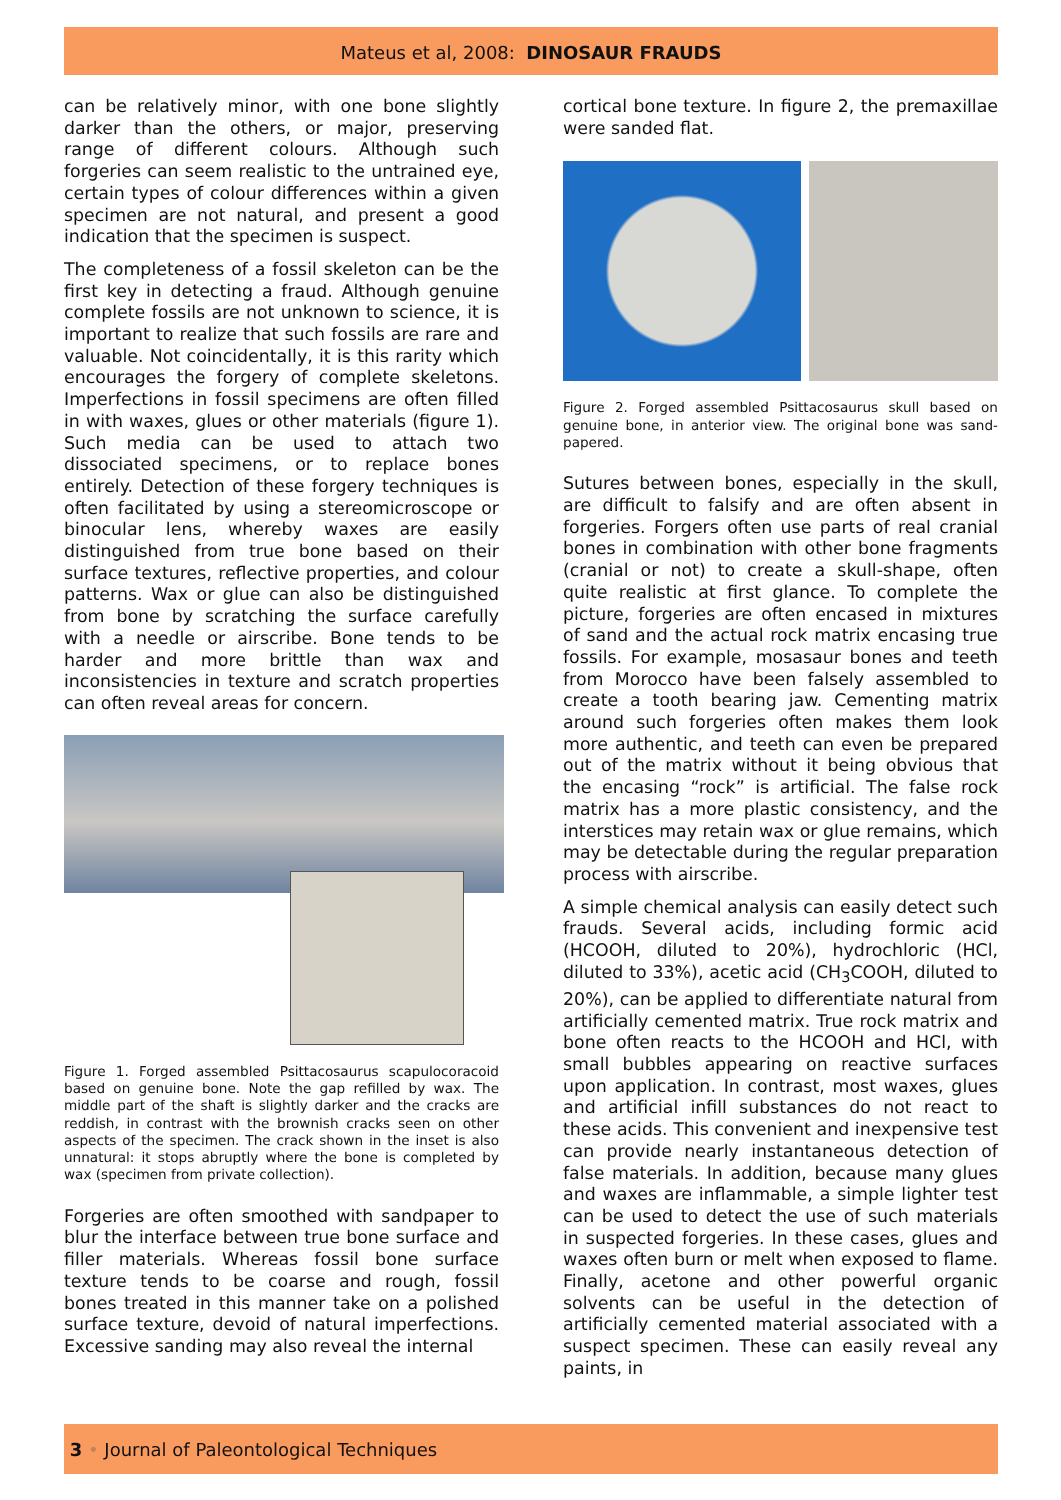Mateus et al, 2008: DINOSAUR FRAUDS
can be relatively minor, with one bone slightly darker than the others, or major, preserving range of different colours. Although such forgeries can seem realistic to the untrained eye, certain types of colour differences within a given specimen are not natural, and present a good indication that the specimen is suspect.
The completeness of a fossil skeleton can be the first key in detecting a fraud. Although genuine complete fossils are not unknown to science, it is important to realize that such fossils are rare and valuable. Not coincidentally, it is this rarity which encourages the forgery of complete skeletons. Imperfections in fossil specimens are often filled in with waxes, glues or other materials (figure 1). Such media can be used to attach two dissociated specimens, or to replace bones entirely. Detection of these forgery techniques is often facilitated by using a stereomicroscope or binocular lens, whereby waxes are easily distinguished from true bone based on their surface textures, reflective properties, and colour patterns. Wax or glue can also be distinguished from bone by scratching the surface carefully with a needle or airscribe. Bone tends to be harder and more brittle than wax and inconsistencies in texture and scratch properties can often reveal areas for concern.
Figure 1. Forged assembled Psittacosaurus scapulocoracoid based on genuine bone. Note the gap refilled by wax. The middle part of the shaft is slightly darker and the cracks are reddish, in contrast with the brownish cracks seen on other aspects of the specimen. The crack shown in the inset is also unnatural: it stops abruptly where the bone is completed by wax (specimen from private collection).
Forgeries are often smoothed with sandpaper to blur the interface between true bone surface and filler materials. Whereas fossil bone surface texture tends to be coarse and rough, fossil bones treated in this manner take on a polished surface texture, devoid of natural imperfections. Excessive sanding may also reveal the internal
cortical bone texture. In figure 2, the premaxillae were sanded flat.
Figure 2. Forged assembled Psittacosaurus skull based on genuine bone, in anterior view. The original bone was sand-papered.
Sutures between bones, especially in the skull, are difficult to falsify and are often absent in forgeries. Forgers often use parts of real cranial bones in combination with other bone fragments (cranial or not) to create a skull-shape, often quite realistic at first glance. To complete the picture, forgeries are often encased in mixtures of sand and the actual rock matrix encasing true fossils. For example, mosasaur bones and teeth from Morocco have been falsely assembled to create a tooth bearing jaw. Cementing matrix around such forgeries often makes them look more authentic, and teeth can even be prepared out of the matrix without it being obvious that the encasing “rock” is artificial. The false rock matrix has a more plastic consistency, and the interstices may retain wax or glue remains, which may be detectable during the regular preparation process with airscribe.
A simple chemical analysis can easily detect such frauds. Several acids, including formic acid (HCOOH, diluted to 20%), hydrochloric (HCl, diluted to 33%), acetic acid (CH<sub>3</sub>COOH, diluted to 20%), can be applied to differentiate natural from artificially cemented matrix. True rock matrix and bone often reacts to the HCOOH and HCl, with small bubbles appearing on reactive surfaces upon application. In contrast, most waxes, glues and artificial infill substances do not react to these acids. This convenient and inexpensive test can provide nearly instantaneous detection of false materials. In addition, because many glues and waxes are inflammable, a simple lighter test can be used to detect the use of such materials in suspected forgeries. In these cases, glues and waxes often burn or melt when exposed to flame. Finally, acetone and other powerful organic solvents can be useful in the detection of artificially cemented material associated with a suspect specimen. These can easily reveal any paints, in
3 • Journal of Paleontological Techniques